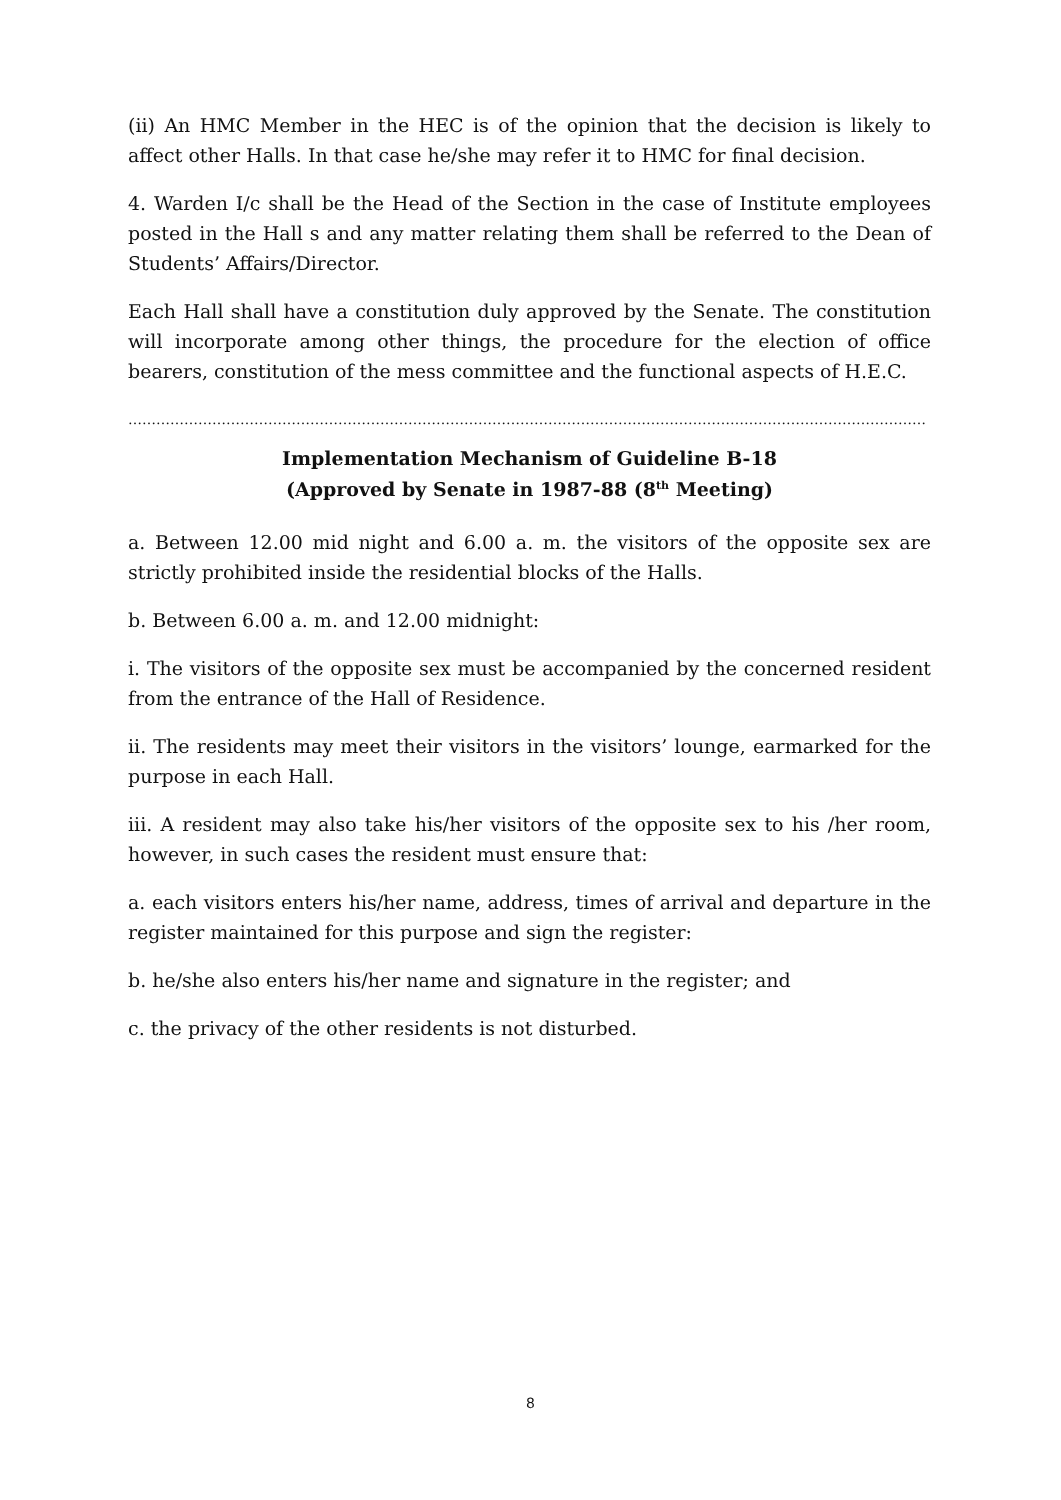(ii) An HMC Member in the HEC is of the opinion that the decision is likely to affect other Halls. In that case he/she may refer it to HMC for final decision.
4. Warden I/c shall be the Head of the Section in the case of Institute employees posted in the Hall s and any matter relating them shall be referred to the Dean of Students’ Affairs/Director.
Each Hall shall have a constitution duly approved by the Senate. The constitution will incorporate among other things, the procedure for the election of office bearers, constitution of the mess committee and the functional aspects of H.E.C.
………………………………………………………………………………………………………………………………………………………
Implementation Mechanism of Guideline B-18
(Approved by Senate in 1987-88 (8<sup>th</sup> Meeting)
a. Between 12.00 mid night and 6.00 a. m. the visitors of the opposite sex are strictly prohibited inside the residential blocks of the Halls.
b. Between 6.00 a. m. and 12.00 midnight:
i. The visitors of the opposite sex must be accompanied by the concerned resident from the entrance of the Hall of Residence.
ii. The residents may meet their visitors in the visitors’ lounge, earmarked for the purpose in each Hall.
iii. A resident may also take his/her visitors of the opposite sex to his /her room, however, in such cases the resident must ensure that:
a. each visitors enters his/her name, address, times of arrival and departure in the register maintained for this purpose and sign the register:
b. he/she also enters his/her name and signature in the register; and
c. the privacy of the other residents is not disturbed.
8